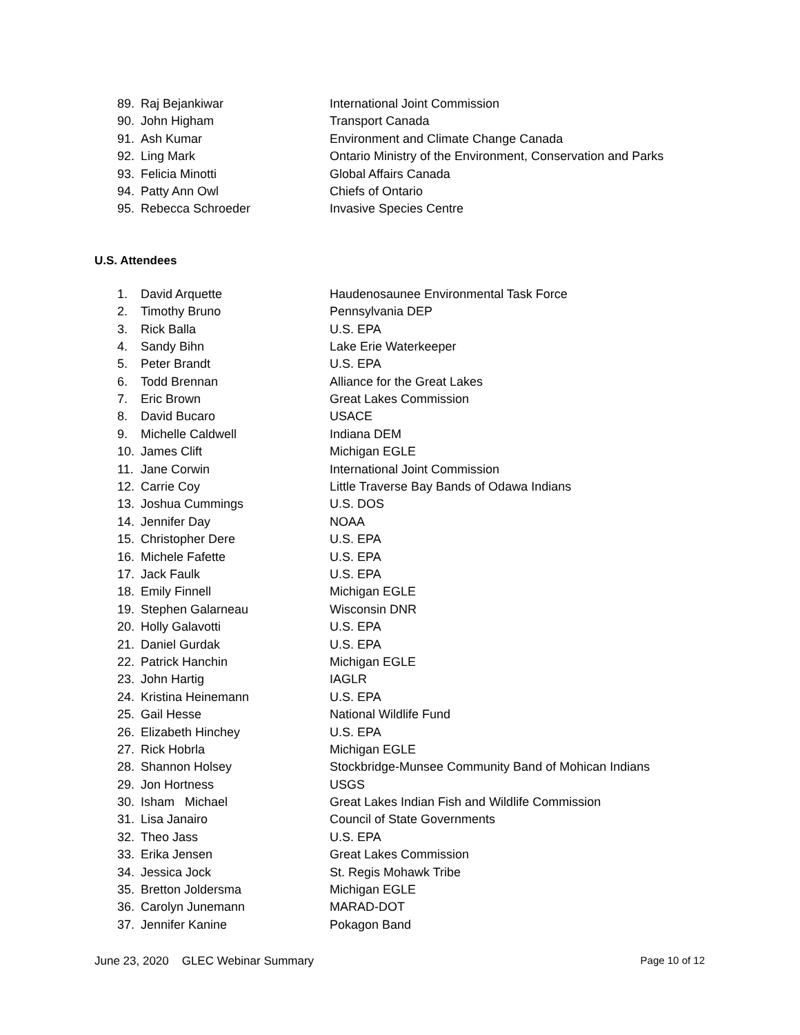89. Raj Bejankiwar International Joint Commission
90. John Higham Transport Canada
91. Ash Kumar Environment and Climate Change Canada
92. Ling Mark Ontario Ministry of the Environment, Conservation and Parks
93. Felicia Minotti Global Affairs Canada
94. Patty Ann Owl Chiefs of Ontario
95. Rebecca Schroeder Invasive Species Centre
U.S. Attendees
1. David Arquette Haudenosaunee Environmental Task Force
2. Timothy Bruno Pennsylvania DEP
3. Rick Balla U.S. EPA
4. Sandy Bihn Lake Erie Waterkeeper
5. Peter Brandt U.S. EPA
6. Todd Brennan Alliance for the Great Lakes
7. Eric Brown Great Lakes Commission
8. David Bucaro USACE
9. Michelle Caldwell Indiana DEM
10. James Clift Michigan EGLE
11. Jane Corwin International Joint Commission
12. Carrie Coy Little Traverse Bay Bands of Odawa Indians
13. Joshua Cummings U.S. DOS
14. Jennifer Day NOAA
15. Christopher Dere U.S. EPA
16. Michele Fafette U.S. EPA
17. Jack Faulk U.S. EPA
18. Emily Finnell Michigan EGLE
19. Stephen Galarneau Wisconsin DNR
20. Holly Galavotti U.S. EPA
21. Daniel Gurdak U.S. EPA
22. Patrick Hanchin Michigan EGLE
23. John Hartig IAGLR
24. Kristina Heinemann U.S. EPA
25. Gail Hesse National Wildlife Fund
26. Elizabeth Hinchey U.S. EPA
27. Rick Hobrla Michigan EGLE
28. Shannon Holsey Stockbridge-Munsee Community Band of Mohican Indians
29. Jon Hortness USGS
30. Isham Michael Great Lakes Indian Fish and Wildlife Commission
31. Lisa Janairo Council of State Governments
32. Theo Jass U.S. EPA
33. Erika Jensen Great Lakes Commission
34. Jessica Jock St. Regis Mohawk Tribe
35. Bretton Joldersma Michigan EGLE
36. Carolyn Junemann MARAD-DOT
37. Jennifer Kanine Pokagon Band
June 23, 2020 GLEC Webinar Summary Page 10 of 12